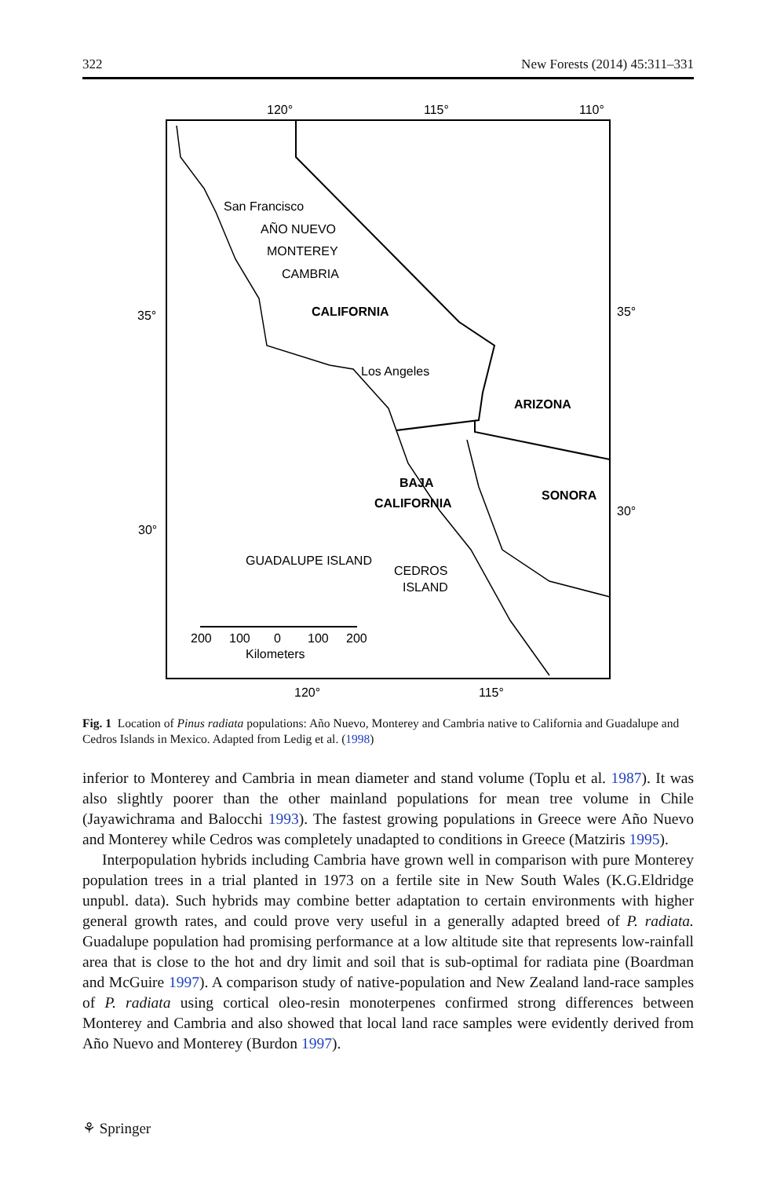322 New Forests (2014) 45:311–331
120°
115°
110°
35°
35°
30°
30°
San Francisco
AÑO NUEVO
MONTEREY
CAMBRIA
CALIFORNIA
Los Angeles
ARIZONA
BAJA
CALIFORNIA
SONORA
GUADALUPE ISLAND
CEDROS
ISLAND
200
100
0
100
200
Kilometers
120°
115°
Fig. 1 Location of Pinus radiata populations: Año Nuevo, Monterey and Cambria native to California and Guadalupe and Cedros Islands in Mexico. Adapted from Ledig et al. (1998)
inferior to Monterey and Cambria in mean diameter and stand volume (Toplu et al. 1987). It was also slightly poorer than the other mainland populations for mean tree volume in Chile (Jayawichrama and Balocchi 1993). The fastest growing populations in Greece were Año Nuevo and Monterey while Cedros was completely unadapted to conditions in Greece (Matziris 1995).
Interpopulation hybrids including Cambria have grown well in comparison with pure Monterey population trees in a trial planted in 1973 on a fertile site in New South Wales (K.G.Eldridge unpubl. data). Such hybrids may combine better adaptation to certain environments with higher general growth rates, and could prove very useful in a generally adapted breed of P. radiata. Guadalupe population had promising performance at a low altitude site that represents low-rainfall area that is close to the hot and dry limit and soil that is sub-optimal for radiata pine (Boardman and McGuire 1997). A comparison study of native-population and New Zealand land-race samples of P. radiata using cortical oleo-resin monoterpenes confirmed strong differences between Monterey and Cambria and also showed that local land race samples were evidently derived from Año Nuevo and Monterey (Burdon 1997).
⚘ Springer